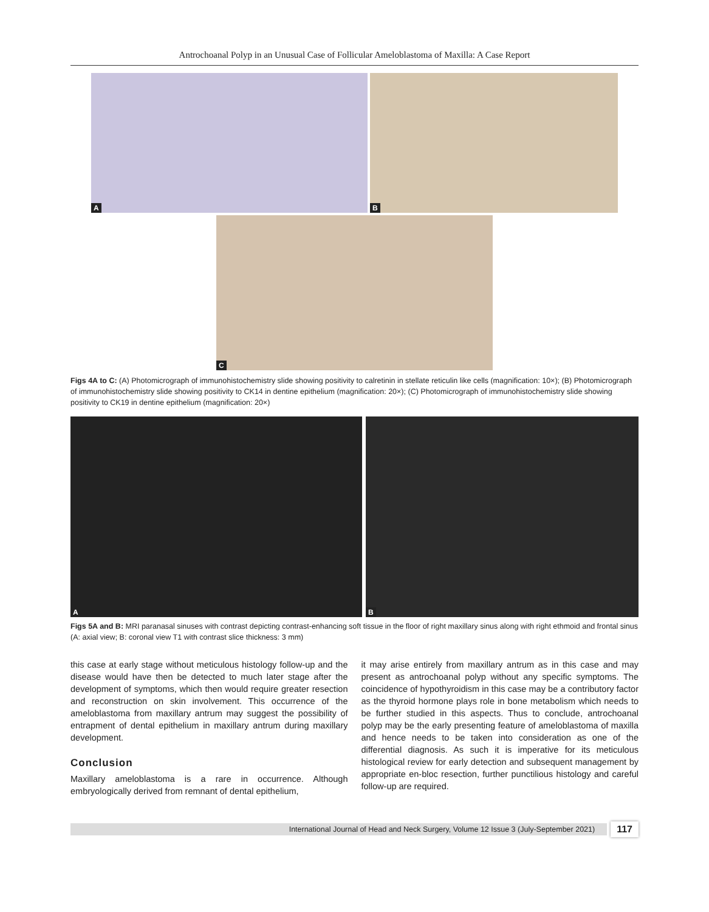Antrochoanal Polyp in an Unusual Case of Follicular Ameloblastoma of Maxilla: A Case Report
A
B
C
Figs 4A to C: (A) Photomicrograph of immunohistochemistry slide showing positivity to calretinin in stellate reticulin like cells (magnification: 10×); (B) Photomicrograph of immunohistochemistry slide showing positivity to CK14 in dentine epithelium (magnification: 20×); (C) Photomicrograph of immunohistochemistry slide showing positivity to CK19 in dentine epithelium (magnification: 20×)
A
B
Figs 5A and B: MRI paranasal sinuses with contrast depicting contrast-enhancing soft tissue in the floor of right maxillary sinus along with right ethmoid and frontal sinus (A: axial view; B: coronal view T1 with contrast slice thickness: 3 mm)
this case at early stage without meticulous histology follow-up and the disease would have then be detected to much later stage after the development of symptoms, which then would require greater resection and reconstruction on skin involvement. This occurrence of the ameloblastoma from maxillary antrum may suggest the possibility of entrapment of dental epithelium in maxillary antrum during maxillary development.
Conclusion
Maxillary ameloblastoma is a rare in occurrence. Although embryologically derived from remnant of dental epithelium,
it may arise entirely from maxillary antrum as in this case and may present as antrochoanal polyp without any specific symptoms. The coincidence of hypothyroidism in this case may be a contributory factor as the thyroid hormone plays role in bone metabolism which needs to be further studied in this aspects. Thus to conclude, antrochoanal polyp may be the early presenting feature of ameloblastoma of maxilla and hence needs to be taken into consideration as one of the differential diagnosis. As such it is imperative for its meticulous histological review for early detection and subsequent management by appropriate en-bloc resection, further punctilious histology and careful follow-up are required.
International Journal of Head and Neck Surgery, Volume 12 Issue 3 (July-September 2021)
117